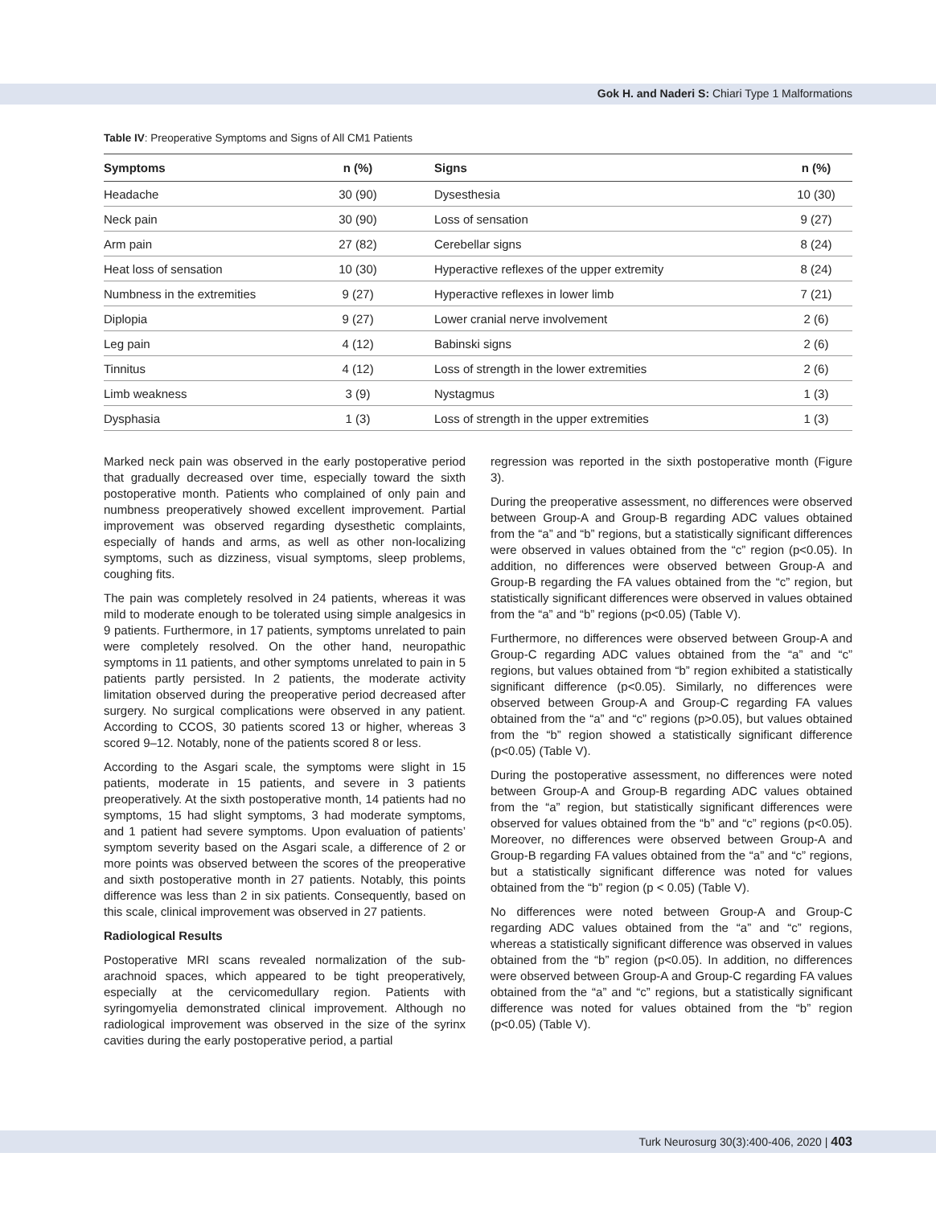Gok H. and Naderi S: Chiari Type 1 Malformations
Table IV: Preoperative Symptoms and Signs of All CM1 Patients
| Symptoms | n (%) | Signs | n (%) |
| --- | --- | --- | --- |
| Headache | 30 (90) | Dysesthesia | 10 (30) |
| Neck pain | 30 (90) | Loss of sensation | 9 (27) |
| Arm pain | 27 (82) | Cerebellar signs | 8 (24) |
| Heat loss of sensation | 10 (30) | Hyperactive reflexes of the upper extremity | 8 (24) |
| Numbness in the extremities | 9 (27) | Hyperactive reflexes in lower limb | 7 (21) |
| Diplopia | 9 (27) | Lower cranial nerve involvement | 2 (6) |
| Leg pain | 4 (12) | Babinski signs | 2 (6) |
| Tinnitus | 4 (12) | Loss of strength in the lower extremities | 2 (6) |
| Limb weakness | 3 (9) | Nystagmus | 1 (3) |
| Dysphasia | 1 (3) | Loss of strength in the upper extremities | 1 (3) |
Marked neck pain was observed in the early postoperative period that gradually decreased over time, especially toward the sixth postoperative month. Patients who complained of only pain and numbness preoperatively showed excellent improvement. Partial improvement was observed regarding dysesthetic complaints, especially of hands and arms, as well as other non-localizing symptoms, such as dizziness, visual symptoms, sleep problems, coughing fits.
The pain was completely resolved in 24 patients, whereas it was mild to moderate enough to be tolerated using simple analgesics in 9 patients. Furthermore, in 17 patients, symptoms unrelated to pain were completely resolved. On the other hand, neuropathic symptoms in 11 patients, and other symptoms unrelated to pain in 5 patients partly persisted. In 2 patients, the moderate activity limitation observed during the preoperative period decreased after surgery. No surgical complications were observed in any patient. According to CCOS, 30 patients scored 13 or higher, whereas 3 scored 9–12. Notably, none of the patients scored 8 or less.
According to the Asgari scale, the symptoms were slight in 15 patients, moderate in 15 patients, and severe in 3 patients preoperatively. At the sixth postoperative month, 14 patients had no symptoms, 15 had slight symptoms, 3 had moderate symptoms, and 1 patient had severe symptoms. Upon evaluation of patients’ symptom severity based on the Asgari scale, a difference of 2 or more points was observed between the scores of the preoperative and sixth postoperative month in 27 patients. Notably, this points difference was less than 2 in six patients. Consequently, based on this scale, clinical improvement was observed in 27 patients.
Radiological Results
Postoperative MRI scans revealed normalization of the sub-arachnoid spaces, which appeared to be tight preoperatively, especially at the cervicomedullary region. Patients with syringomyelia demonstrated clinical improvement. Although no radiological improvement was observed in the size of the syrinx cavities during the early postoperative period, a partial
regression was reported in the sixth postoperative month (Figure 3).
During the preoperative assessment, no differences were observed between Group-A and Group-B regarding ADC values obtained from the “a” and “b” regions, but a statistically significant differences were observed in values obtained from the “c” region (p<0.05). In addition, no differences were observed between Group-A and Group-B regarding the FA values obtained from the “c” region, but statistically significant differences were observed in values obtained from the “a” and “b” regions (p<0.05) (Table V).
Furthermore, no differences were observed between Group-A and Group-C regarding ADC values obtained from the “a” and “c” regions, but values obtained from “b” region exhibited a statistically significant difference (p<0.05). Similarly, no differences were observed between Group-A and Group-C regarding FA values obtained from the “a” and “c” regions (p>0.05), but values obtained from the “b” region showed a statistically significant difference (p<0.05) (Table V).
During the postoperative assessment, no differences were noted between Group-A and Group-B regarding ADC values obtained from the “a” region, but statistically significant differences were observed for values obtained from the “b” and “c” regions (p<0.05). Moreover, no differences were observed between Group-A and Group-B regarding FA values obtained from the “a” and “c” regions, but a statistically significant difference was noted for values obtained from the “b” region (p < 0.05) (Table V).
No differences were noted between Group-A and Group-C regarding ADC values obtained from the “a” and “c” regions, whereas a statistically significant difference was observed in values obtained from the “b” region (p<0.05). In addition, no differences were observed between Group-A and Group-C regarding FA values obtained from the “a” and “c” regions, but a statistically significant difference was noted for values obtained from the “b” region (p<0.05) (Table V).
Turk Neurosurg 30(3):400-406, 2020 | 403